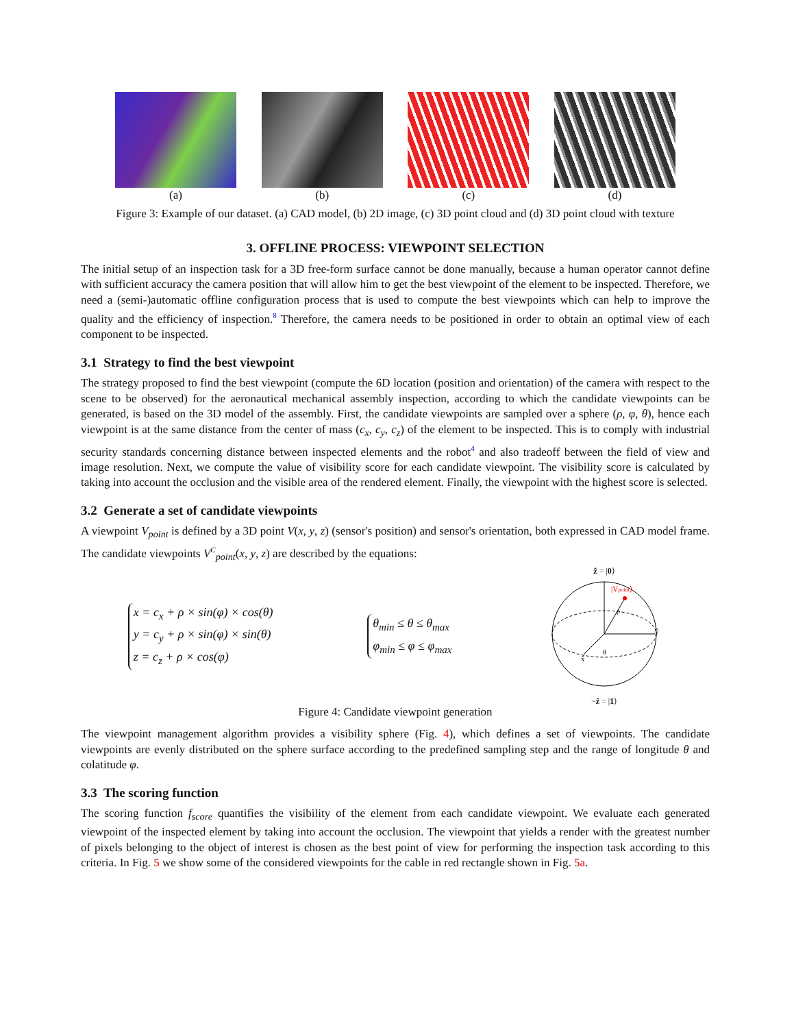(a) (b) (c) (d)
Figure 3: Example of our dataset. (a) CAD model, (b) 2D image, (c) 3D point cloud and (d) 3D point cloud with texture
3. OFFLINE PROCESS: VIEWPOINT SELECTION
The initial setup of an inspection task for a 3D free-form surface cannot be done manually, because a human operator cannot define with sufficient accuracy the camera position that will allow him to get the best viewpoint of the element to be inspected. Therefore, we need a (semi-)automatic offline configuration process that is used to compute the best viewpoints which can help to improve the quality and the efficiency of inspection.<sup>8</sup> Therefore, the camera needs to be positioned in order to obtain an optimal view of each component to be inspected.
3.1 Strategy to find the best viewpoint
The strategy proposed to find the best viewpoint (compute the 6D location (position and orientation) of the camera with respect to the scene to be observed) for the aeronautical mechanical assembly inspection, according to which the candidate viewpoints can be generated, is based on the 3D model of the assembly. First, the candidate viewpoints are sampled over a sphere (ρ, φ, θ), hence each viewpoint is at the same distance from the center of mass (c<sub>x</sub>, c<sub>y</sub>, c<sub>z</sub>) of the element to be inspected. This is to comply with industrial security standards concerning distance between inspected elements and the robot<sup>4</sup> and also tradeoff between the field of view and image resolution. Next, we compute the value of visibility score for each candidate viewpoint. The visibility score is calculated by taking into account the occlusion and the visible area of the rendered element. Finally, the viewpoint with the highest score is selected.
3.2 Generate a set of candidate viewpoints
A viewpoint V<sub>point</sub> is defined by a 3D point V(x, y, z) (sensor's position) and sensor's orientation, both expressed in CAD model frame. The candidate viewpoints V<sup>C</sup><sub>point</sub>(x, y, z) are described by the equations:
x = c<sub>x</sub> + ρ × sin(φ) × cos(θ)
y = c<sub>y</sub> + ρ × sin(φ) × sin(θ)
z = c<sub>z</sub> + ρ × cos(φ)
θ<sub>min</sub> ≤ θ ≤ θ<sub>max</sub>
φ<sub>min</sub> ≤ φ ≤ φ<sub>max</sub>
ẑ = |0⟩
|Vpoint⟩
ŷ
x̂
θ
ρ
−ẑ = |1⟩
Figure 4: Candidate viewpoint generation
The viewpoint management algorithm provides a visibility sphere (Fig. 4), which defines a set of viewpoints. The candidate viewpoints are evenly distributed on the sphere surface according to the predefined sampling step and the range of longitude θ and colatitude φ.
3.3 The scoring function
The scoring function f<sub>score</sub> quantifies the visibility of the element from each candidate viewpoint. We evaluate each generated viewpoint of the inspected element by taking into account the occlusion. The viewpoint that yields a render with the greatest number of pixels belonging to the object of interest is chosen as the best point of view for performing the inspection task according to this criteria. In Fig. 5 we show some of the considered viewpoints for the cable in red rectangle shown in Fig. 5a.